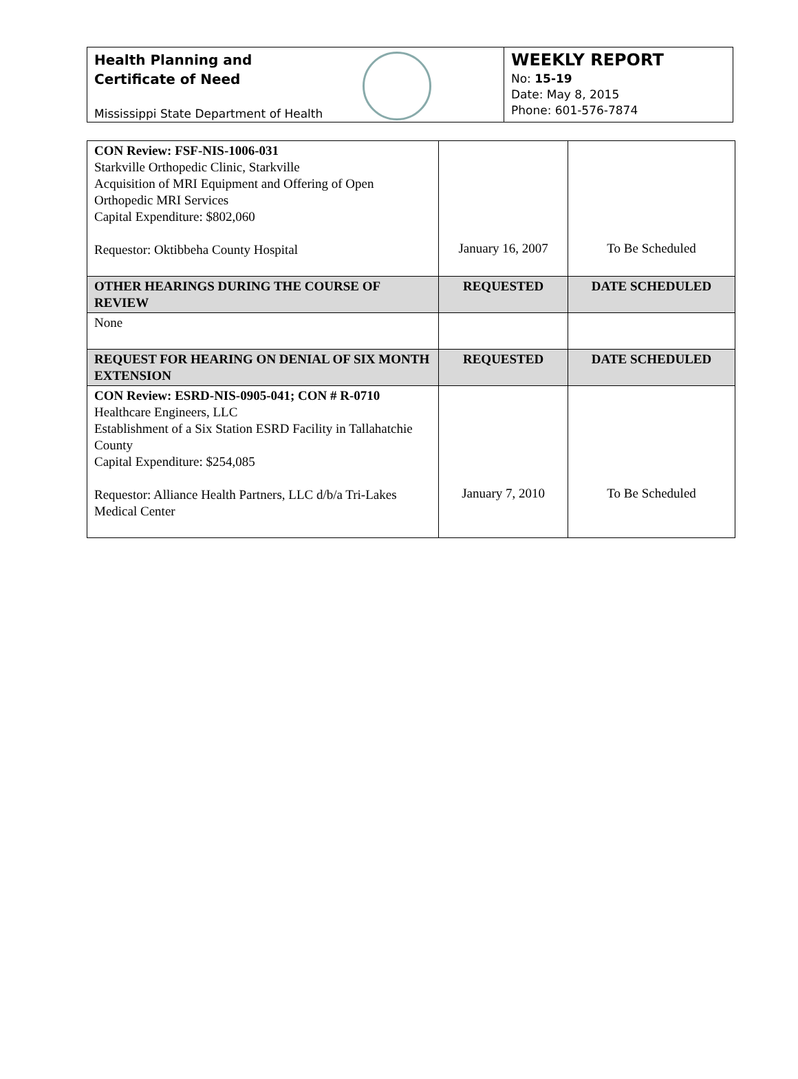Health Planning and
Certificate of Need
Mississippi State Department of Health
WEEKLY REPORT
No: 15-19
Date: May 8, 2015
Phone: 601-576-7874
| CON Review: FSF-NIS-1006-031 Starkville Orthopedic Clinic, Starkville Acquisition of MRI Equipment and Offering of Open Orthopedic MRI Services Capital Expenditure: $802,060 Requestor: Oktibbeha County Hospital | January 16, 2007 | To Be Scheduled |
| OTHER HEARINGS DURING THE COURSE OF REVIEW | REQUESTED | DATE SCHEDULED |
| None | | |
| REQUEST FOR HEARING ON DENIAL OF SIX MONTH EXTENSION | REQUESTED | DATE SCHEDULED |
| CON Review: ESRD-NIS-0905-041; CON # R-0710 Healthcare Engineers, LLC Establishment of a Six Station ESRD Facility in Tallahatchie County Capital Expenditure: $254,085 Requestor: Alliance Health Partners, LLC d/b/a Tri-Lakes Medical Center | January 7, 2010 | To Be Scheduled |